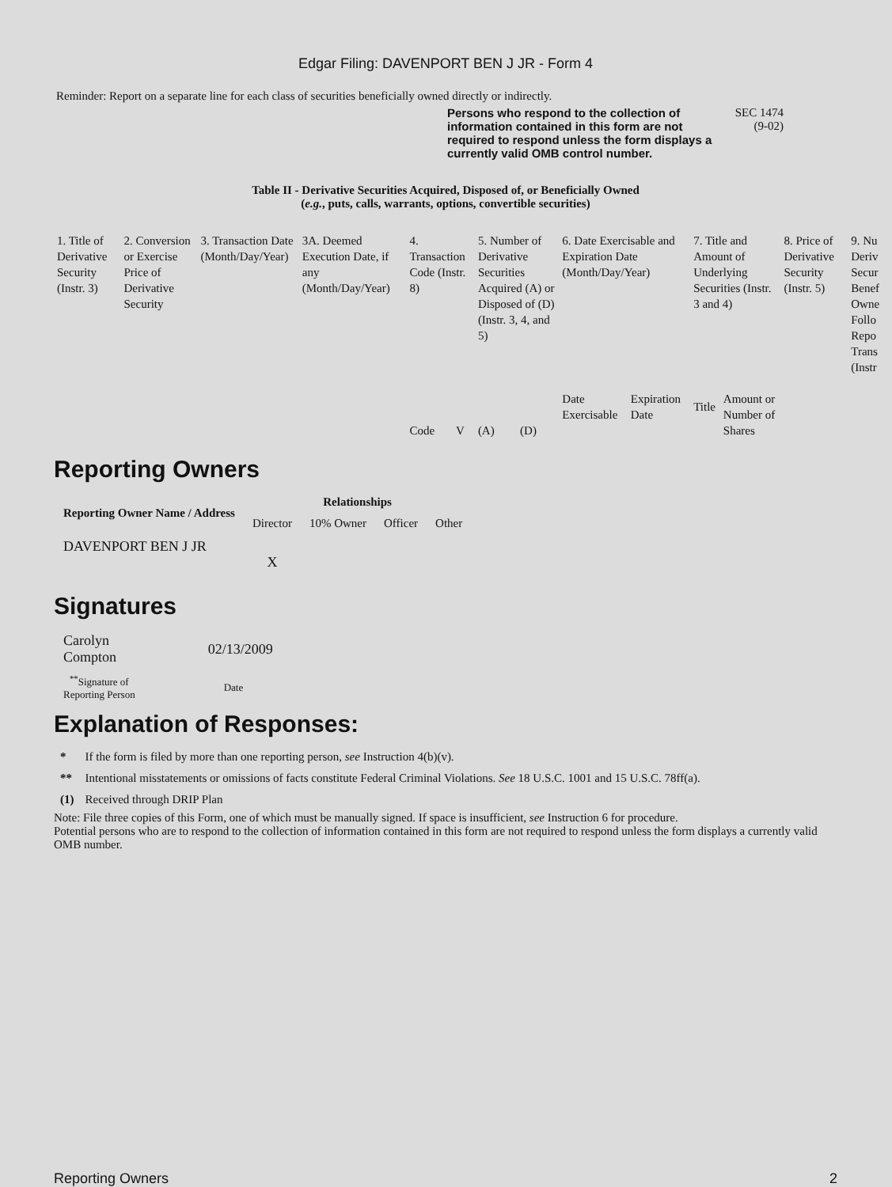Edgar Filing: DAVENPORT BEN J JR - Form 4
Reminder: Report on a separate line for each class of securities beneficially owned directly or indirectly.
Persons who respond to the collection of information contained in this form are not required to respond unless the form displays a currently valid OMB control number.
SEC 1474
(9-02)
Table II - Derivative Securities Acquired, Disposed of, or Beneficially Owned
(e.g., puts, calls, warrants, options, convertible securities)
| 1. Title of Derivative Security (Instr. 3) | 2. Conversion or Exercise Price of Derivative Security | 3. Transaction Date (Month/Day/Year) | 3A. Deemed Execution Date, if any (Month/Day/Year) | 4. Transaction Code (Instr. 8) | | 5. Number of Derivative Securities Acquired (A) or Disposed of (D) (Instr. 3, 4, and 5) | | 6. Date Exercisable and Expiration Date (Month/Day/Year) | | 7. Title and Amount of Underlying Securities (Instr. 3 and 4) | | 8. Price of Derivative Security (Instr. 5) | 9. Nu Deriv Secur Benef Owne Follo Repo Trans (Instr |
| | | | | Code | V | (A) | (D) | Date Exercisable | Expiration Date | Title | Amount or Number of Shares | | |
Reporting Owners
| Reporting Owner Name / Address | Relationships | | | |
| --- | --- | --- | --- | --- |
| | Director | 10% Owner | Officer | Other |
| DAVENPORT BEN J JR | X | | | |
Signatures
| Carolyn Compton | 02/13/2009 |
| <sup>**</sup> Signature of Reporting Person | Date |
Explanation of Responses:
| * | If the form is filed by more than one reporting person, see Instruction 4(b)(v). |
| ** | Intentional misstatements or omissions of facts constitute Federal Criminal Violations. See 18 U.S.C. 1001 and 15 U.S.C. 78ff(a). |
| (1) | Received through DRIP Plan |
Note: File three copies of this Form, one of which must be manually signed. If space is insufficient, see Instruction 6 for procedure.
Potential persons who are to respond to the collection of information contained in this form are not required to respond unless the form displays a currently valid OMB number.
Reporting Owners 2